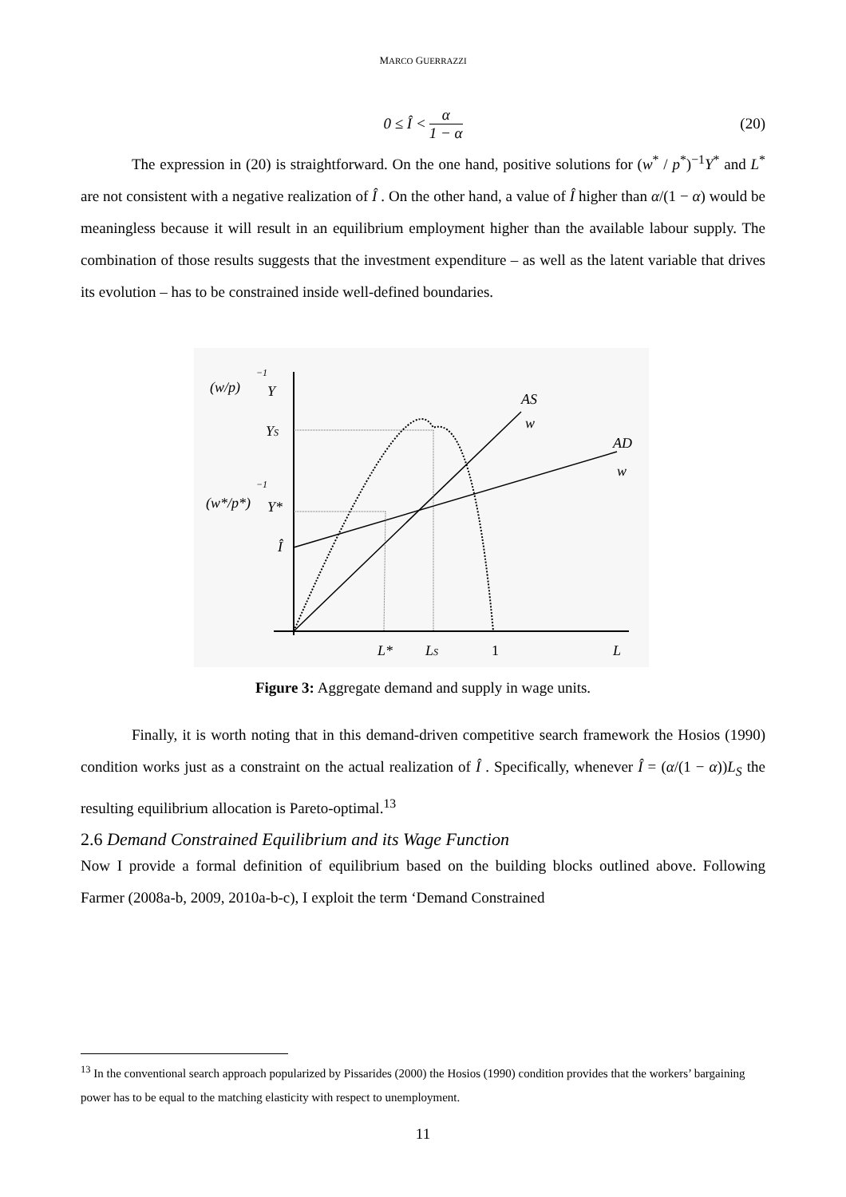MARCO GUERRAZZI
0 ≤ Î < α 1 − α
(20)
The expression in (20) is straightforward. On the one hand, positive solutions for (w<sup>*</sup> / p<sup>*</sup>)<sup>−1</sup>Y<sup>*</sup> and L<sup>*</sup> are not consistent with a negative realization of Î . On the other hand, a value of Î higher than α/(1 − α) would be meaningless because it will result in an equilibrium employment higher than the available labour supply. The combination of those results suggests that the investment expenditure – as well as the latent variable that drives its evolution – has to be constrained inside well-defined boundaries.
(w/p)
−1
Y
YS
(w*/p*)
−1
Y*
Î
AS
w
AD
w
L*
LS
1
L
Figure 3: Aggregate demand and supply in wage units.
Finally, it is worth noting that in this demand-driven competitive search framework the Hosios (1990) condition works just as a constraint on the actual realization of Î . Specifically, whenever Î = (α/(1 − α))L<sub>S</sub> the resulting equilibrium allocation is Pareto-optimal.<sup>13</sup>
2.6 Demand Constrained Equilibrium and its Wage Function
Now I provide a formal definition of equilibrium based on the building blocks outlined above. Following Farmer (2008a-b, 2009, 2010a-b-c), I exploit the term ‘Demand Constrained
<sup>13</sup> In the conventional search approach popularized by Pissarides (2000) the Hosios (1990) condition provides that the workers’ bargaining power has to be equal to the matching elasticity with respect to unemployment.
11